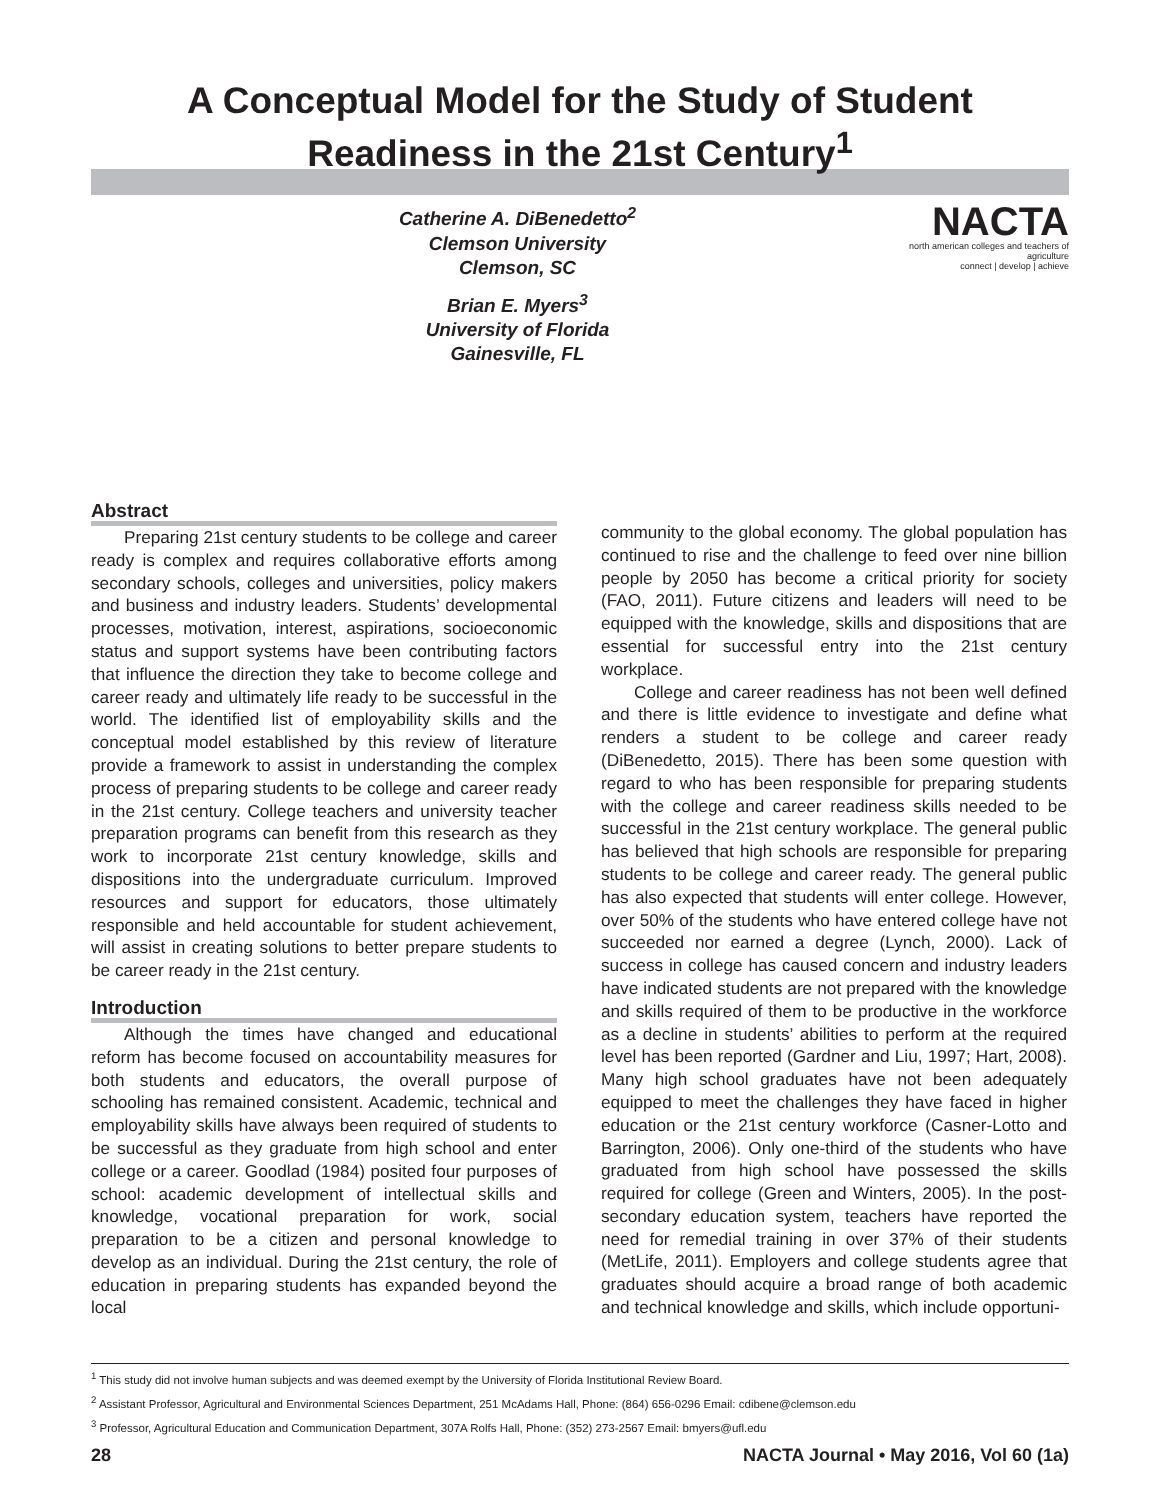A Conceptual Model for the Study of Student
Readiness in the 21st Century<sup>1</sup>
Catherine A. DiBenedetto<sup>2</sup>
Clemson University
Clemson, SC
Brian E. Myers<sup>3</sup>
University of Florida
Gainesville, FL
NACTA
north american colleges and teachers of agriculture
connect | develop | achieve
Abstract
Preparing 21st century students to be college and career ready is complex and requires collaborative efforts among secondary schools, colleges and universities, policy makers and business and industry leaders. Students’ developmental processes, motivation, interest, aspirations, socioeconomic status and support systems have been contributing factors that influence the direction they take to become college and career ready and ultimately life ready to be successful in the world. The identified list of employability skills and the conceptual model established by this review of literature provide a framework to assist in understanding the complex process of preparing students to be college and career ready in the 21st century. College teachers and university teacher preparation programs can benefit from this research as they work to incorporate 21st century knowledge, skills and dispositions into the undergraduate curriculum. Improved resources and support for educators, those ultimately responsible and held accountable for student achievement, will assist in creating solutions to better prepare students to be career ready in the 21st century.
Introduction
Although the times have changed and educational reform has become focused on accountability measures for both students and educators, the overall purpose of schooling has remained consistent. Academic, technical and employability skills have always been required of students to be successful as they graduate from high school and enter college or a career. Goodlad (1984) posited four purposes of school: academic development of intellectual skills and knowledge, vocational preparation for work, social preparation to be a citizen and personal knowledge to develop as an individual. During the 21st century, the role of education in preparing students has expanded beyond the local
community to the global economy. The global population has continued to rise and the challenge to feed over nine billion people by 2050 has become a critical priority for society (FAO, 2011). Future citizens and leaders will need to be equipped with the knowledge, skills and dispositions that are essential for successful entry into the 21st century workplace.
College and career readiness has not been well defined and there is little evidence to investigate and define what renders a student to be college and career ready (DiBenedetto, 2015). There has been some question with regard to who has been responsible for preparing students with the college and career readiness skills needed to be successful in the 21st century workplace. The general public has believed that high schools are responsible for preparing students to be college and career ready. The general public has also expected that students will enter college. However, over 50% of the students who have entered college have not succeeded nor earned a degree (Lynch, 2000). Lack of success in college has caused concern and industry leaders have indicated students are not prepared with the knowledge and skills required of them to be productive in the workforce as a decline in students’ abilities to perform at the required level has been reported (Gardner and Liu, 1997; Hart, 2008). Many high school graduates have not been adequately equipped to meet the challenges they have faced in higher education or the 21st century workforce (Casner-Lotto and Barrington, 2006). Only one-third of the students who have graduated from high school have possessed the skills required for college (Green and Winters, 2005). In the post-secondary education system, teachers have reported the need for remedial training in over 37% of their students (MetLife, 2011). Employers and college students agree that graduates should acquire a broad range of both academic and technical knowledge and skills, which include opportuni-
<sup>1</sup> This study did not involve human subjects and was deemed exempt by the University of Florida Institutional Review Board.
<sup>2</sup> Assistant Professor, Agricultural and Environmental Sciences Department, 251 McAdams Hall, Phone: (864) 656-0296 Email: cdibene@clemson.edu
<sup>3</sup> Professor, Agricultural Education and Communication Department, 307A Rolfs Hall, Phone: (352) 273-2567 Email: bmyers@ufl.edu
28 NACTA Journal • May 2016, Vol 60 (1a)